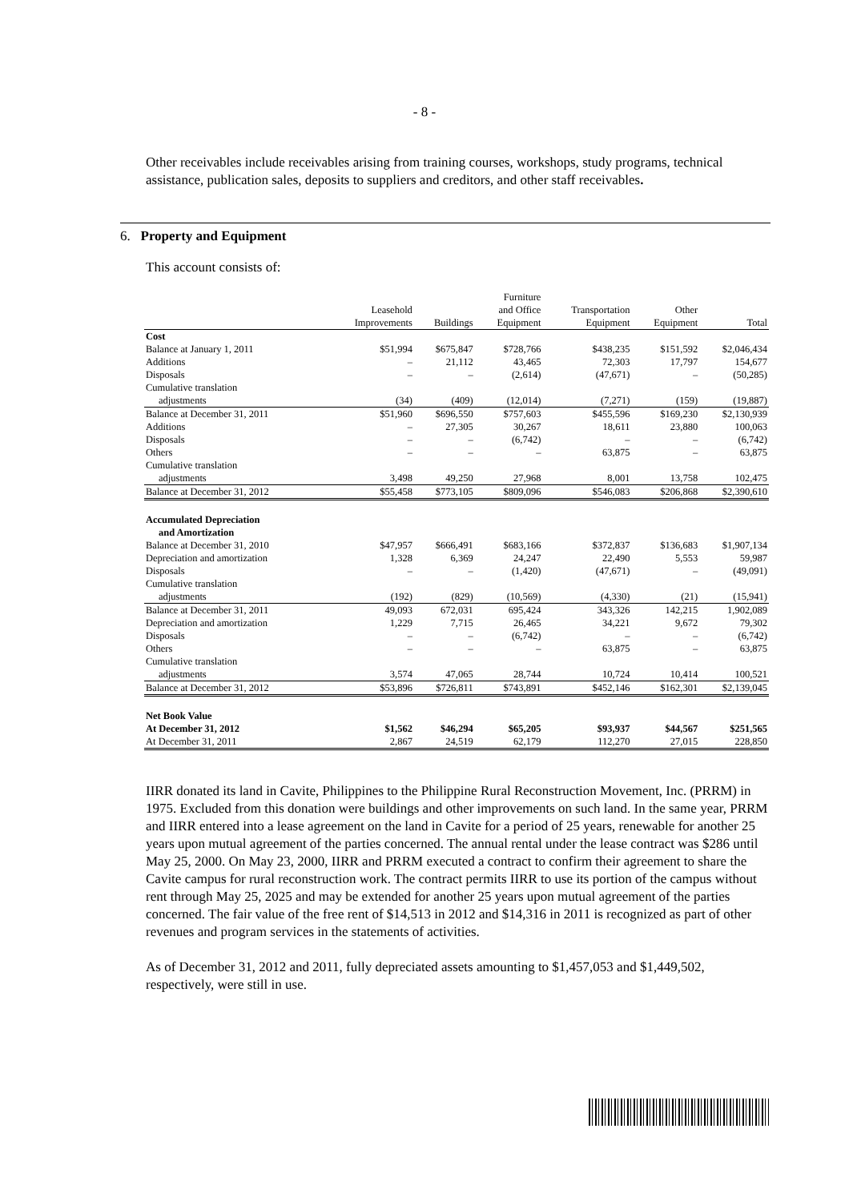- 8 -
Other receivables include receivables arising from training courses, workshops, study programs, technical assistance, publication sales, deposits to suppliers and creditors, and other staff receivables.
6. Property and Equipment
This account consists of:
| | Leasehold Improvements | Buildings | Furniture and Office Equipment | Transportation Equipment | Other Equipment | Total |
| --- | --- | --- | --- | --- | --- | --- |
| Cost | | | | | | |
| Balance at January 1, 2011 | $51,994 | $675,847 | $728,766 | $438,235 | $151,592 | $2,046,434 |
| Additions | – | 21,112 | 43,465 | 72,303 | 17,797 | 154,677 |
| Disposals | – | – | (2,614) | (47,671) | – | (50,285) |
| Cumulative translation | | | | | | |
| adjustments | (34) | (409) | (12,014) | (7,271) | (159) | (19,887) |
| Balance at December 31, 2011 | $51,960 | $696,550 | $757,603 | $455,596 | $169,230 | $2,130,939 |
| Additions | – | 27,305 | 30,267 | 18,611 | 23,880 | 100,063 |
| Disposals | – | – | (6,742) | – | – | (6,742) |
| Others | – | – | – | 63,875 | – | 63,875 |
| Cumulative translation | | | | | | |
| adjustments | 3,498 | 49,250 | 27,968 | 8,001 | 13,758 | 102,475 |
| Balance at December 31, 2012 | $55,458 | $773,105 | $809,096 | $546,083 | $206,868 | $2,390,610 |
| Accumulated Depreciation | | | | | | |
| and Amortization | | | | | | |
| Balance at December 31, 2010 | $47,957 | $666,491 | $683,166 | $372,837 | $136,683 | $1,907,134 |
| Depreciation and amortization | 1,328 | 6,369 | 24,247 | 22,490 | 5,553 | 59,987 |
| Disposals | – | – | (1,420) | (47,671) | – | (49,091) |
| Cumulative translation | | | | | | |
| adjustments | (192) | (829) | (10,569) | (4,330) | (21) | (15,941) |
| Balance at December 31, 2011 | 49,093 | 672,031 | 695,424 | 343,326 | 142,215 | 1,902,089 |
| Depreciation and amortization | 1,229 | 7,715 | 26,465 | 34,221 | 9,672 | 79,302 |
| Disposals | – | – | (6,742) | – | – | (6,742) |
| Others | – | – | – | 63,875 | – | 63,875 |
| Cumulative translation | | | | | | |
| adjustments | 3,574 | 47,065 | 28,744 | 10,724 | 10,414 | 100,521 |
| Balance at December 31, 2012 | $53,896 | $726,811 | $743,891 | $452,146 | $162,301 | $2,139,045 |
| Net Book Value | | | | | | |
| At December 31, 2012 | $1,562 | $46,294 | $65,205 | $93,937 | $44,567 | $251,565 |
| At December 31, 2011 | 2,867 | 24,519 | 62,179 | 112,270 | 27,015 | 228,850 |
IIRR donated its land in Cavite, Philippines to the Philippine Rural Reconstruction Movement, Inc. (PRRM) in 1975. Excluded from this donation were buildings and other improvements on such land. In the same year, PRRM and IIRR entered into a lease agreement on the land in Cavite for a period of 25 years, renewable for another 25 years upon mutual agreement of the parties concerned. The annual rental under the lease contract was $286 until May 25, 2000. On May 23, 2000, IIRR and PRRM executed a contract to confirm their agreement to share the Cavite campus for rural reconstruction work. The contract permits IIRR to use its portion of the campus without rent through May 25, 2025 and may be extended for another 25 years upon mutual agreement of the parties concerned. The fair value of the free rent of $14,513 in 2012 and $14,316 in 2011 is recognized as part of other revenues and program services in the statements of activities.
As of December 31, 2012 and 2011, fully depreciated assets amounting to $1,457,053 and $1,449,502, respectively, were still in use.